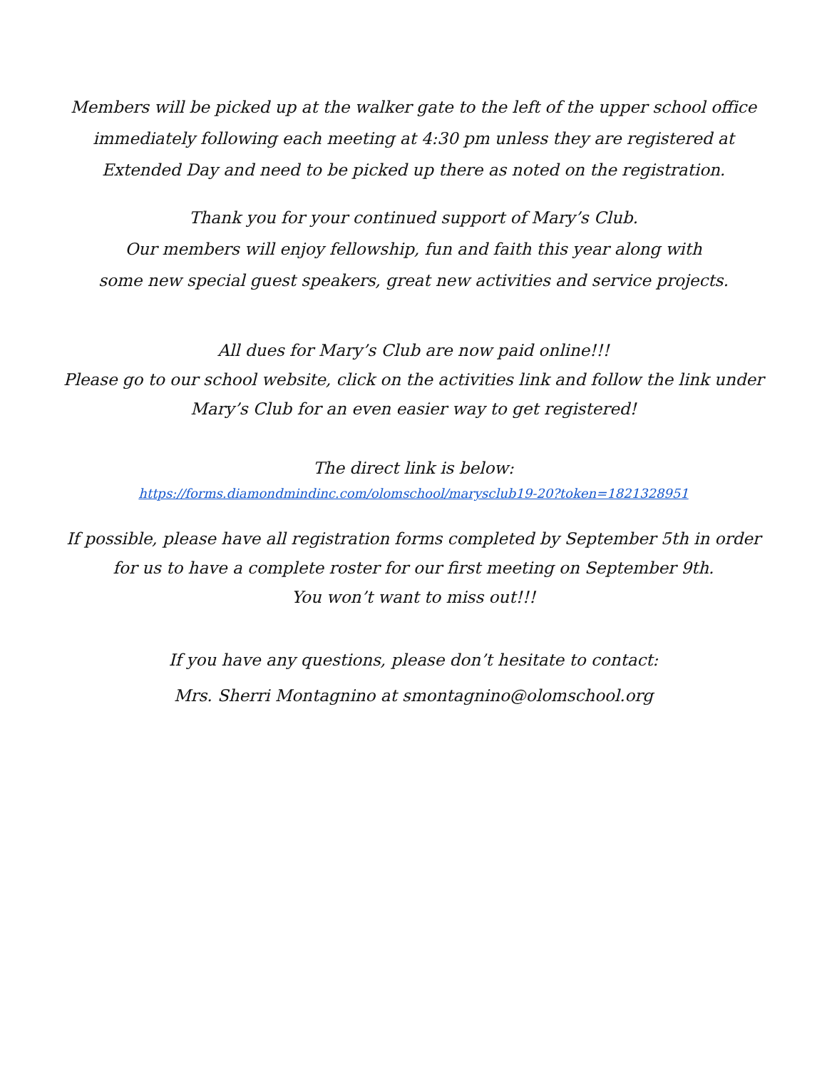Members will be picked up at the walker gate to the left of the upper school office
immediately following each meeting at 4:30 pm unless they are registered at
Extended Day and need to be picked up there as noted on the registration.
Thank you for your continued support of Mary’s Club.
Our members will enjoy fellowship, fun and faith this year along with
some new special guest speakers, great new activities and service projects.
All dues for Mary’s Club are now paid online!!!
Please go to our school website, click on the activities link and follow the link under
Mary’s Club for an even easier way to get registered!
The direct link is below:
https://forms.diamondmindinc.com/olomschool/marysclub19-20?token=1821328951
If possible, please have all registration forms completed by September 5th in order
for us to have a complete roster for our first meeting on September 9th.
You won’t want to miss out!!!
If you have any questions, please don’t hesitate to contact:
Mrs. Sherri Montagnino at smontagnino@olomschool.org